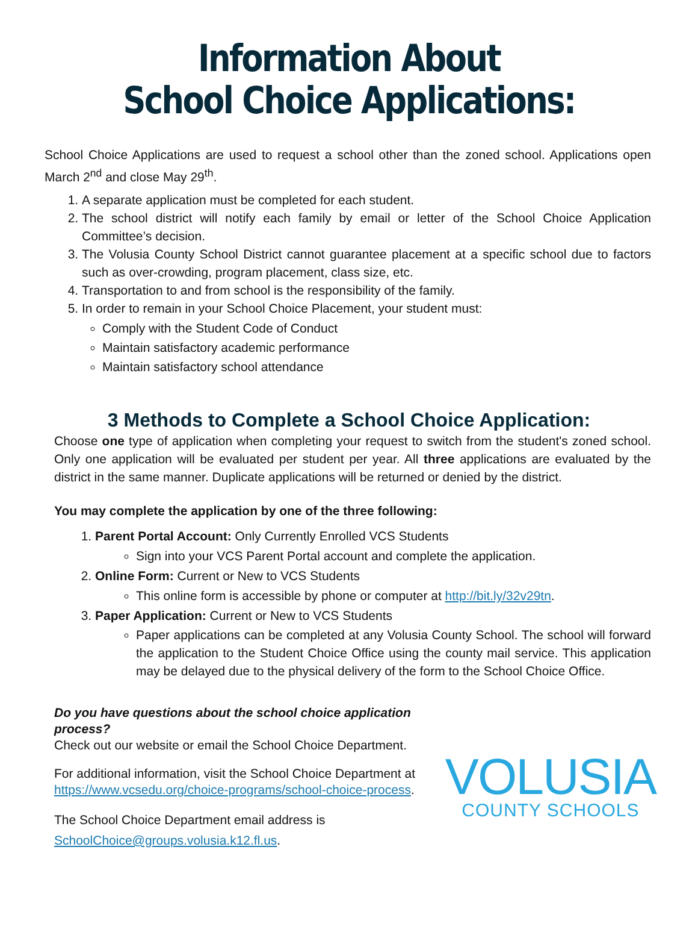Information About
School Choice Applications:
School Choice Applications are used to request a school other than the zoned school. Applications open March 2<sup>nd</sup> and close May 29<sup>th</sup>.
1. A separate application must be completed for each student.
2. The school district will notify each family by email or letter of the School Choice Application Committee’s decision.
3. The Volusia County School District cannot guarantee placement at a specific school due to factors such as over-crowding, program placement, class size, etc.
4. Transportation to and from school is the responsibility of the family.
5. In order to remain in your School Choice Placement, your student must:
Comply with the Student Code of Conduct
Maintain satisfactory academic performance
Maintain satisfactory school attendance
3 Methods to Complete a School Choice Application:
Choose one type of application when completing your request to switch from the student's zoned school. Only one application will be evaluated per student per year. All three applications are evaluated by the district in the same manner. Duplicate applications will be returned or denied by the district.
You may complete the application by one of the three following:
1. Parent Portal Account: Only Currently Enrolled VCS Students
Sign into your VCS Parent Portal account and complete the application.
2. Online Form: Current or New to VCS Students
This online form is accessible by phone or computer at http://bit.ly/32v29tn.
3. Paper Application: Current or New to VCS Students
Paper applications can be completed at any Volusia County School. The school will forward the application to the Student Choice Office using the county mail service. This application may be delayed due to the physical delivery of the form to the School Choice Office.
Do you have questions about the school choice application process?
Check out our website or email the School Choice Department.
For additional information, visit the School Choice Department at
https://www.vcsedu.org/choice-programs/school-choice-process.
The School Choice Department email address is
SchoolChoice@groups.volusia.k12.fl.us.
VOLUSIA
COUNTY SCHOOLS